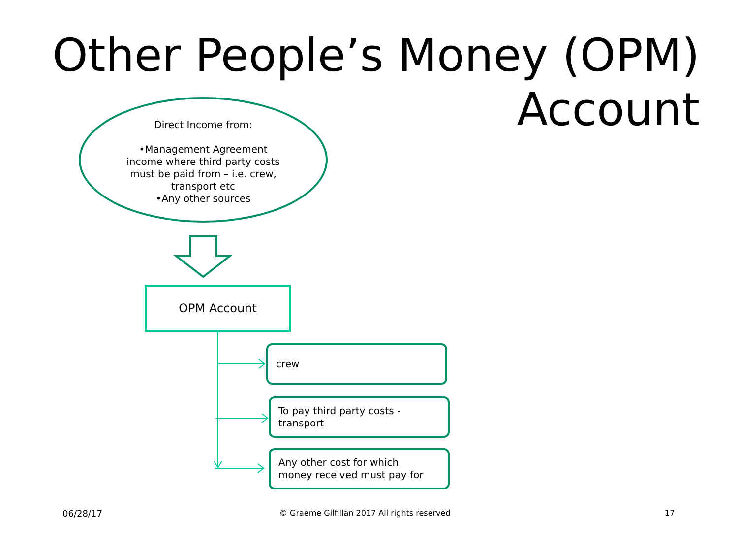Other People’s Money (OPM)
Account
Direct Income from:
•Management Agreement
income where third party costs
must be paid from – i.e. crew,
transport etc
•Any other sources
OPM Account
crew
To pay third party costs -
transport
Any other cost for which
money received must pay for
06/28/17
© Graeme Gilfillan 2017 All rights reserved
17